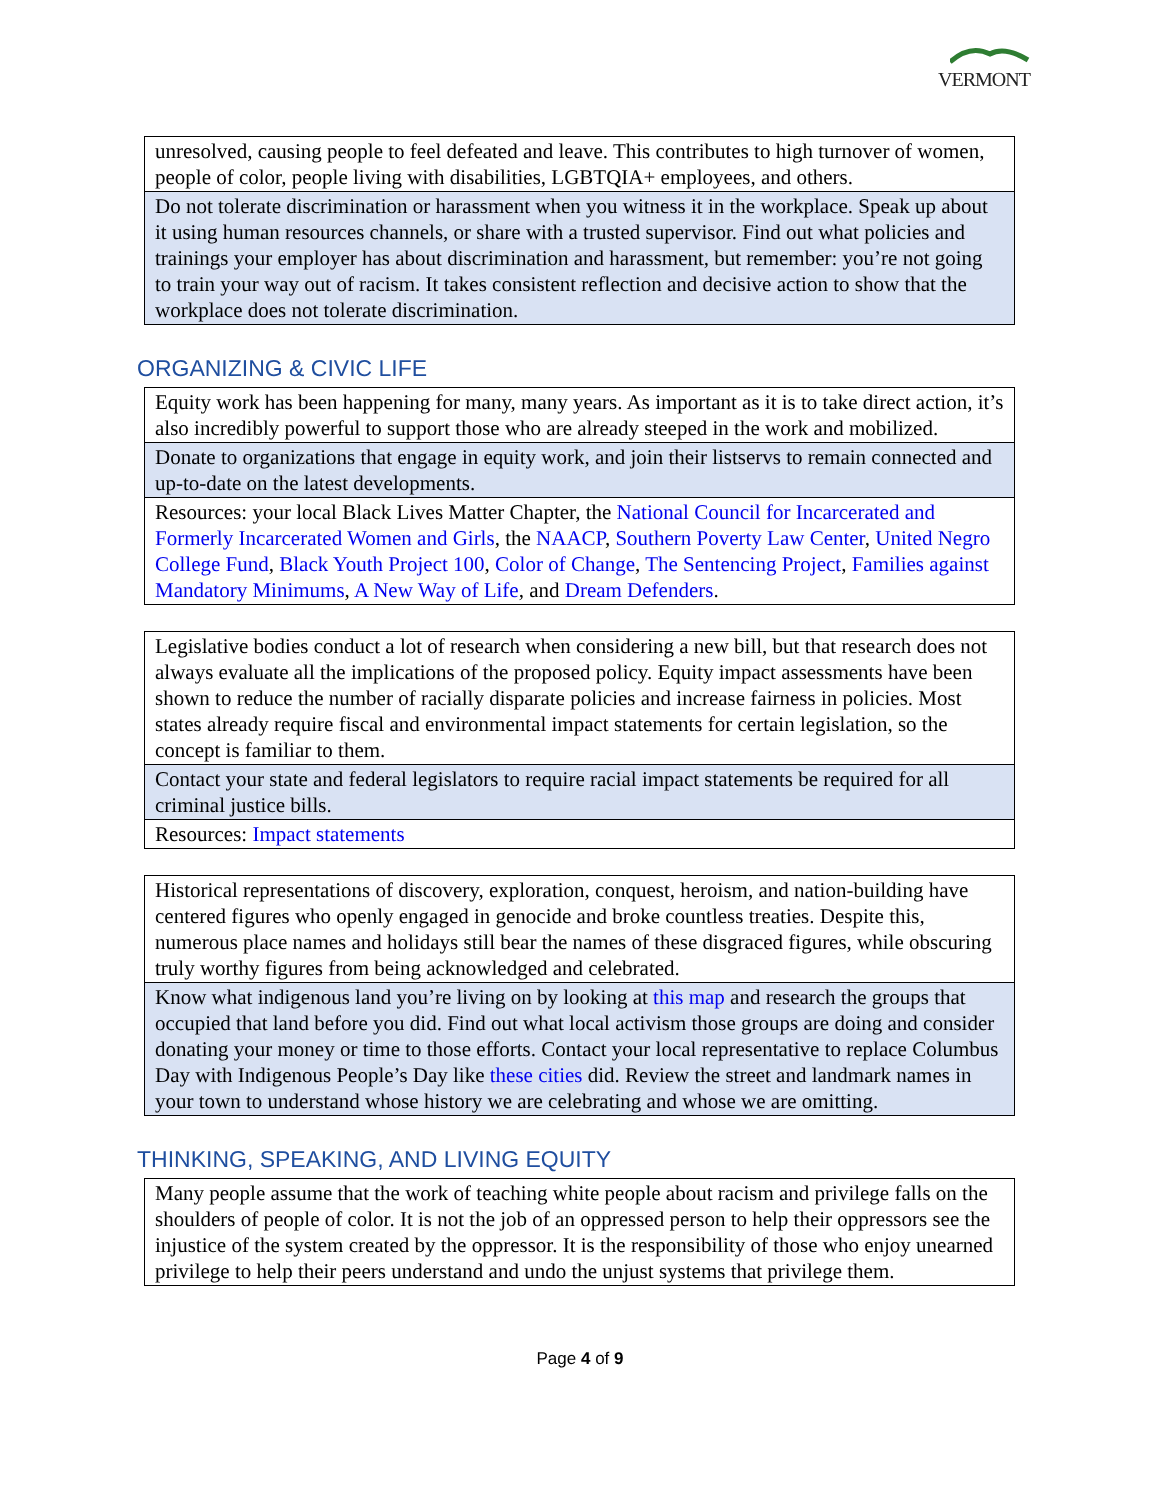VERMONT
| unresolved, causing people to feel defeated and leave. This contributes to high turnover of women, people of color, people living with disabilities, LGBTQIA+ employees, and others. |
| Do not tolerate discrimination or harassment when you witness it in the workplace. Speak up about it using human resources channels, or share with a trusted supervisor. Find out what policies and trainings your employer has about discrimination and harassment, but remember: you’re not going to train your way out of racism. It takes consistent reflection and decisive action to show that the workplace does not tolerate discrimination. |
ORGANIZING & CIVIC LIFE
| Equity work has been happening for many, many years. As important as it is to take direct action, it’s also incredibly powerful to support those who are already steeped in the work and mobilized. |
| Donate to organizations that engage in equity work, and join their listservs to remain connected and up-to-date on the latest developments. |
| Resources: your local Black Lives Matter Chapter, the National Council for Incarcerated and Formerly Incarcerated Women and Girls , the NAACP , Southern Poverty Law Center , United Negro College Fund , Black Youth Project 100 , Color of Change , The Sentencing Project , Families against Mandatory Minimums , A New Way of Life , and Dream Defenders . |
| Legislative bodies conduct a lot of research when considering a new bill, but that research does not always evaluate all the implications of the proposed policy. Equity impact assessments have been shown to reduce the number of racially disparate policies and increase fairness in policies. Most states already require fiscal and environmental impact statements for certain legislation, so the concept is familiar to them. |
| Contact your state and federal legislators to require racial impact statements be required for all criminal justice bills. |
| Resources: Impact statements |
| Historical representations of discovery, exploration, conquest, heroism, and nation-building have centered figures who openly engaged in genocide and broke countless treaties. Despite this, numerous place names and holidays still bear the names of these disgraced figures, while obscuring truly worthy figures from being acknowledged and celebrated. |
| Know what indigenous land you’re living on by looking at this map and research the groups that occupied that land before you did. Find out what local activism those groups are doing and consider donating your money or time to those efforts. Contact your local representative to replace Columbus Day with Indigenous People’s Day like these cities did. Review the street and landmark names in your town to understand whose history we are celebrating and whose we are omitting. |
THINKING, SPEAKING, AND LIVING EQUITY
| Many people assume that the work of teaching white people about racism and privilege falls on the shoulders of people of color. It is not the job of an oppressed person to help their oppressors see the injustice of the system created by the oppressor. It is the responsibility of those who enjoy unearned privilege to help their peers understand and undo the unjust systems that privilege them. |
Page 4 of 9